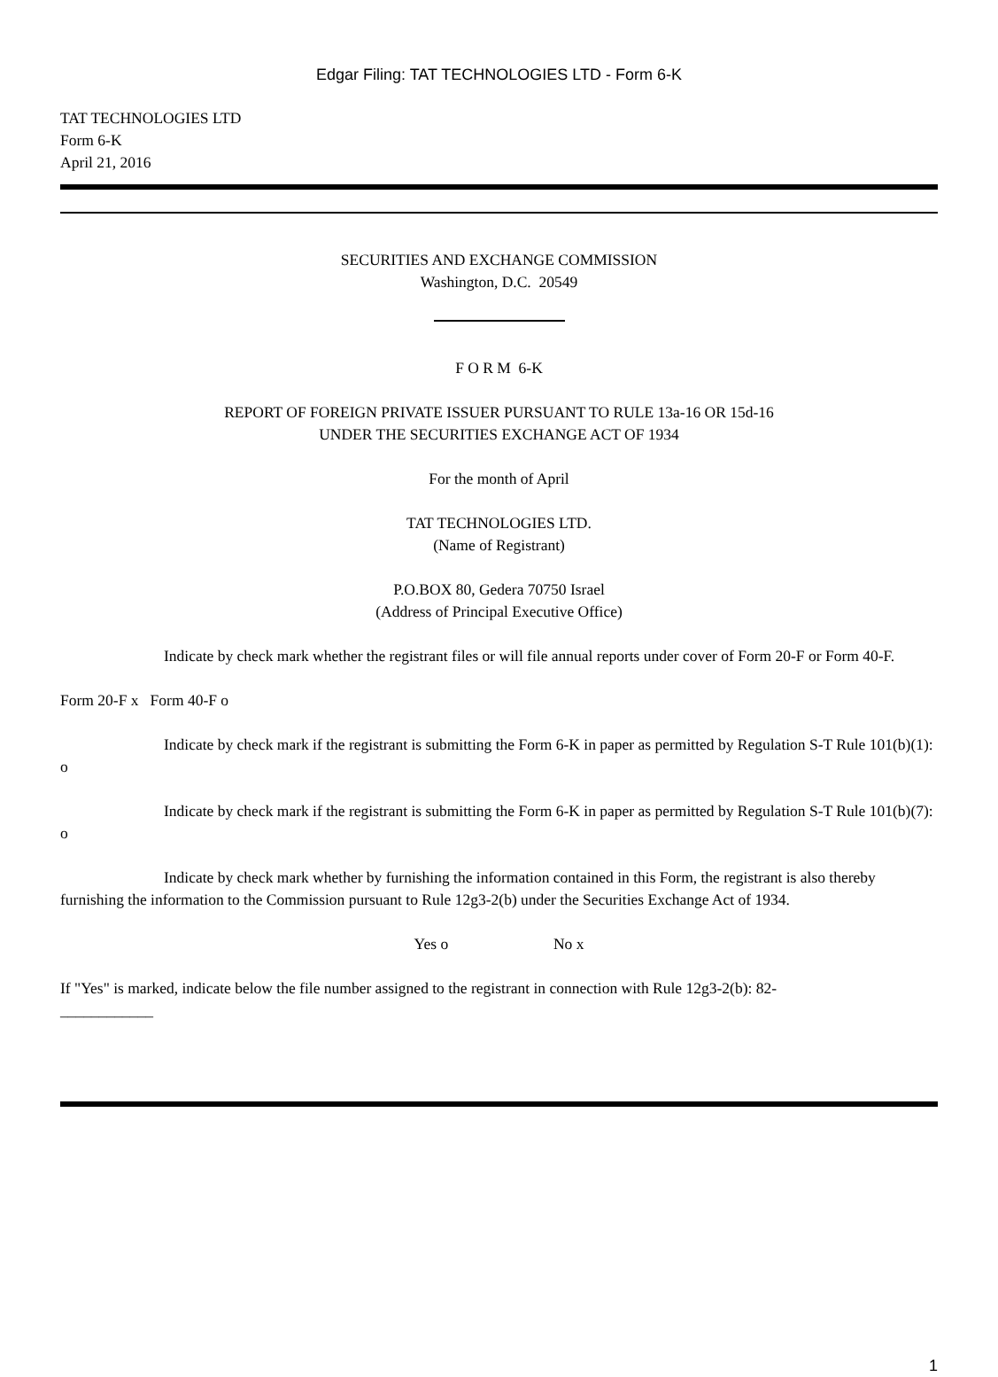Edgar Filing: TAT TECHNOLOGIES LTD - Form 6-K
TAT TECHNOLOGIES LTD
Form 6-K
April 21, 2016
SECURITIES AND EXCHANGE COMMISSION
Washington, D.C. 20549
F O R M 6-K
REPORT OF FOREIGN PRIVATE ISSUER PURSUANT TO RULE 13a-16 OR 15d-16
UNDER THE SECURITIES EXCHANGE ACT OF 1934
For the month of April
TAT TECHNOLOGIES LTD.
(Name of Registrant)
P.O.BOX 80, Gedera 70750 Israel
(Address of Principal Executive Office)
Indicate by check mark whether the registrant files or will file annual reports under cover of Form 20-F or Form 40-F.
Form 20-F x Form 40-F o
Indicate by check mark if the registrant is submitting the Form 6-K in paper as permitted by Regulation S-T Rule 101(b)(1): o
Indicate by check mark if the registrant is submitting the Form 6-K in paper as permitted by Regulation S-T Rule 101(b)(7): o
Indicate by check mark whether by furnishing the information contained in this Form, the registrant is also thereby furnishing the information to the Commission pursuant to Rule 12g3-2(b) under the Securities Exchange Act of 1934.
Yes o No x
If "Yes" is marked, indicate below the file number assigned to the registrant in connection with Rule 12g3-2(b): 82-
____________
1